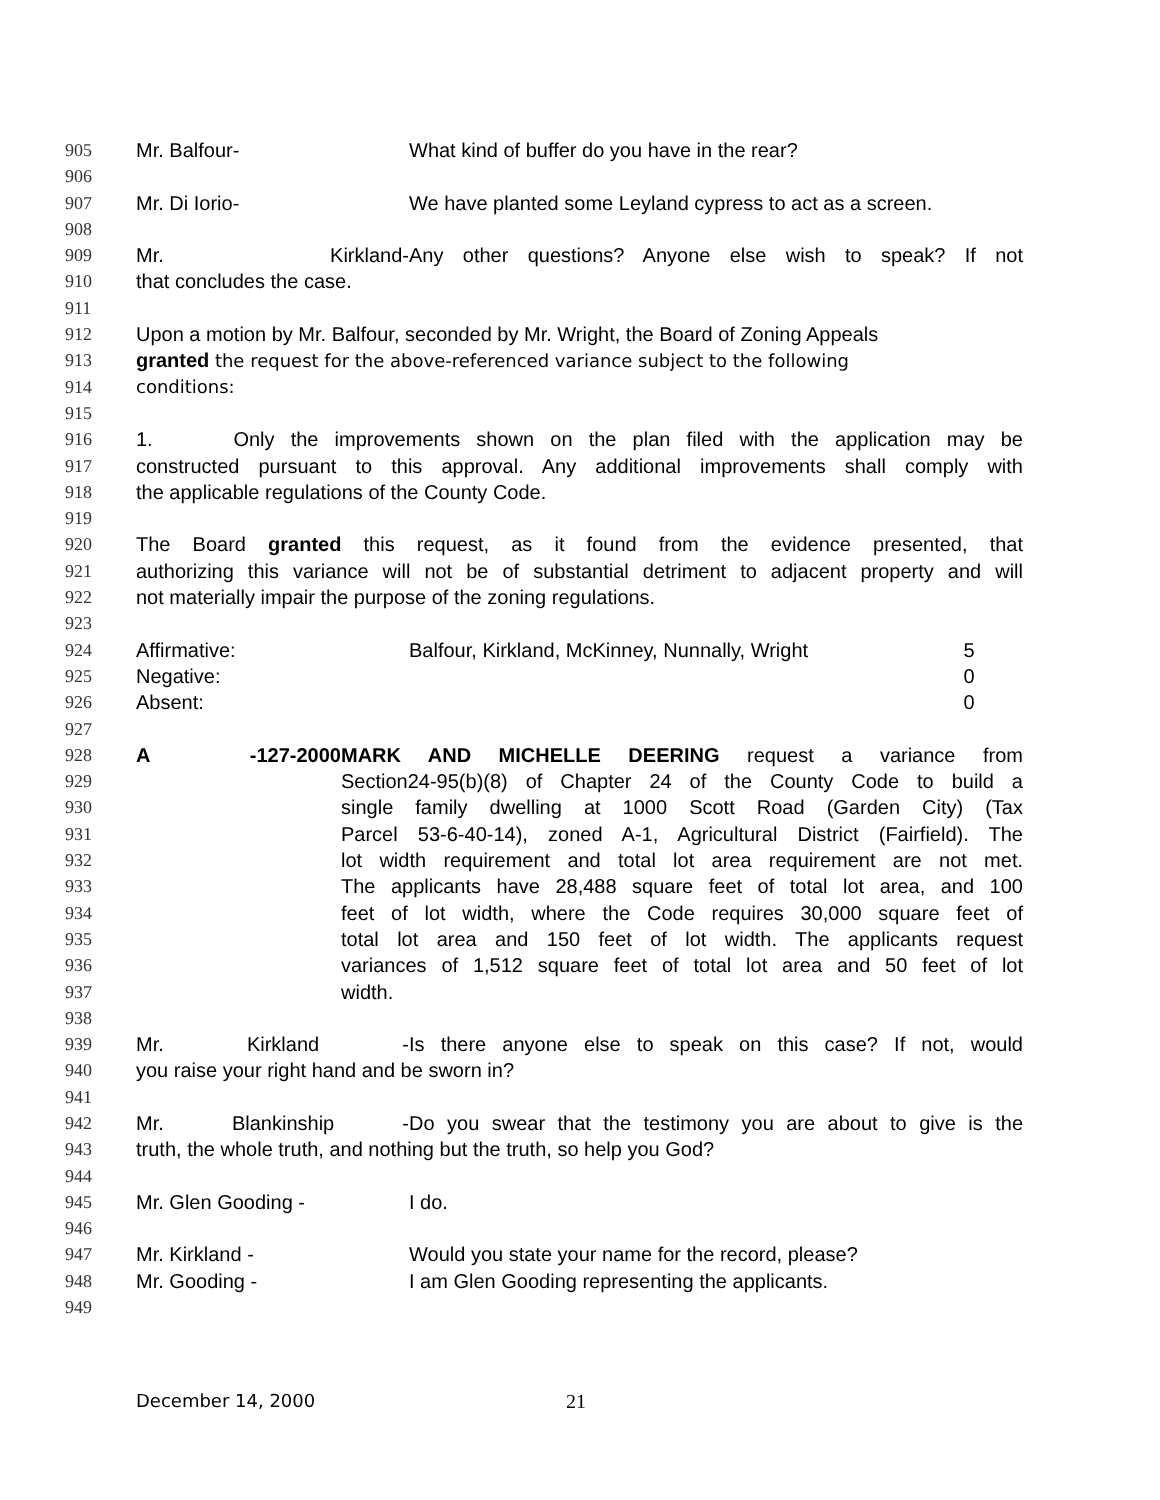905 Mr. Balfour- What kind of buffer do you have in the rear?
906
907 Mr. Di Iorio- We have planted some Leyland cypress to act as a screen.
908
909 Mr. Kirkland- Any other questions? Anyone else wish to speak? If not
910 that concludes the case.
911
912 Upon a motion by Mr. Balfour, seconded by Mr. Wright, the Board of Zoning Appeals
913 granted the request for the above-referenced variance subject to the following
914 conditions:
915
916 1. Only the improvements shown on the plan filed with the application may be
917 constructed pursuant to this approval. Any additional improvements shall comply with
918 the applicable regulations of the County Code.
919
920 The Board granted this request, as it found from the evidence presented, that
921 authorizing this variance will not be of substantial detriment to adjacent property and will
922 not materially impair the purpose of the zoning regulations.
923
924 Affirmative: Balfour, Kirkland, McKinney, Nunnally, Wright 5
925 Negative: 0
926 Absent: 0
927
928 A -127-2000 MARK AND MICHELLE DEERING request a variance from
929 Section24-95(b)(8) of Chapter 24 of the County Code to build a
930 single family dwelling at 1000 Scott Road (Garden City) (Tax
931 Parcel 53-6-40-14), zoned A-1, Agricultural District (Fairfield). The
932 lot width requirement and total lot area requirement are not met.
933 The applicants have 28,488 square feet of total lot area, and 100
934 feet of lot width, where the Code requires 30,000 square feet of
935 total lot area and 150 feet of lot width. The applicants request
936 variances of 1,512 square feet of total lot area and 50 feet of lot
937 width.
938
939 Mr. Kirkland - Is there anyone else to speak on this case? If not, would
940 you raise your right hand and be sworn in?
941
942 Mr. Blankinship - Do you swear that the testimony you are about to give is the
943 truth, the whole truth, and nothing but the truth, so help you God?
944
945 Mr. Glen Gooding - I do.
946
947 Mr. Kirkland - Would you state your name for the record, please?
948 Mr. Gooding - I am Glen Gooding representing the applicants.
949
December 14, 2000 21